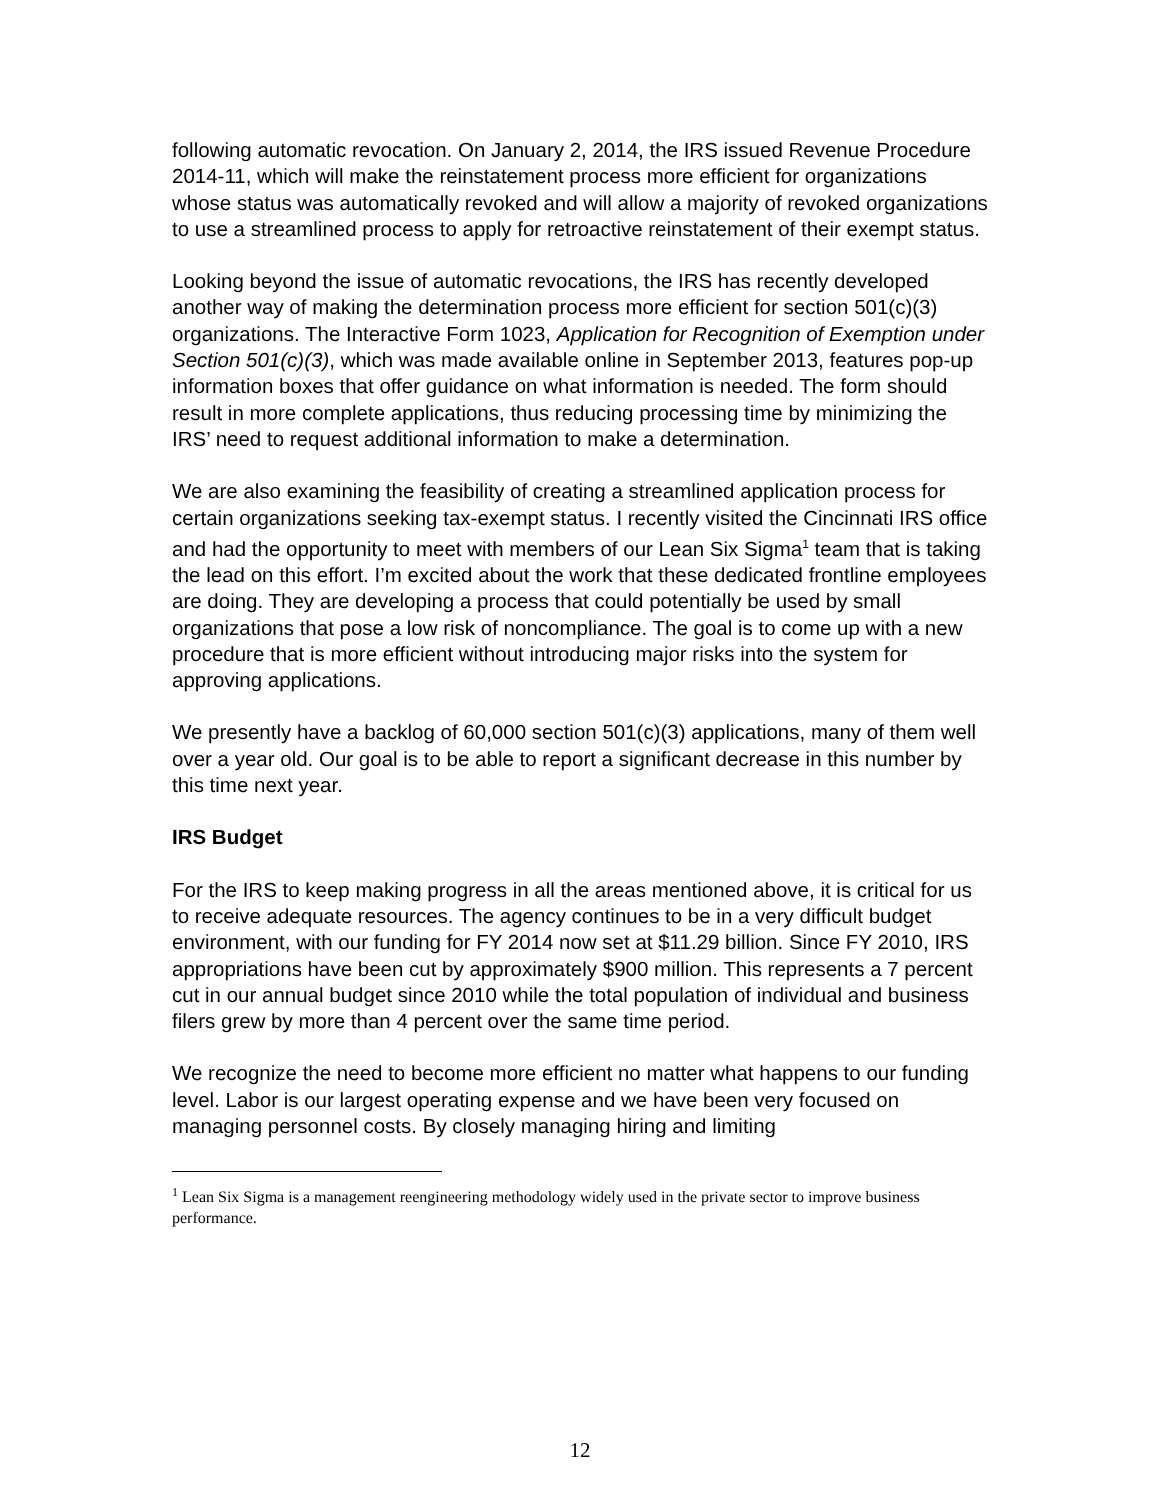following automatic revocation. On January 2, 2014, the IRS issued Revenue Procedure 2014-11, which will make the reinstatement process more efficient for organizations whose status was automatically revoked and will allow a majority of revoked organizations to use a streamlined process to apply for retroactive reinstatement of their exempt status.
Looking beyond the issue of automatic revocations, the IRS has recently developed another way of making the determination process more efficient for section 501(c)(3) organizations. The Interactive Form 1023, Application for Recognition of Exemption under Section 501(c)(3), which was made available online in September 2013, features pop-up information boxes that offer guidance on what information is needed. The form should result in more complete applications, thus reducing processing time by minimizing the IRS’ need to request additional information to make a determination.
We are also examining the feasibility of creating a streamlined application process for certain organizations seeking tax-exempt status. I recently visited the Cincinnati IRS office and had the opportunity to meet with members of our Lean Six Sigma<sup>1</sup> team that is taking the lead on this effort. I’m excited about the work that these dedicated frontline employees are doing. They are developing a process that could potentially be used by small organizations that pose a low risk of noncompliance. The goal is to come up with a new procedure that is more efficient without introducing major risks into the system for approving applications.
We presently have a backlog of 60,000 section 501(c)(3) applications, many of them well over a year old. Our goal is to be able to report a significant decrease in this number by this time next year.
IRS Budget
For the IRS to keep making progress in all the areas mentioned above, it is critical for us to receive adequate resources. The agency continues to be in a very difficult budget environment, with our funding for FY 2014 now set at $11.29 billion. Since FY 2010, IRS appropriations have been cut by approximately $900 million. This represents a 7 percent cut in our annual budget since 2010 while the total population of individual and business filers grew by more than 4 percent over the same time period.
We recognize the need to become more efficient no matter what happens to our funding level. Labor is our largest operating expense and we have been very focused on managing personnel costs. By closely managing hiring and limiting
<sup>1</sup> Lean Six Sigma is a management reengineering methodology widely used in the private sector to improve business performance.
12